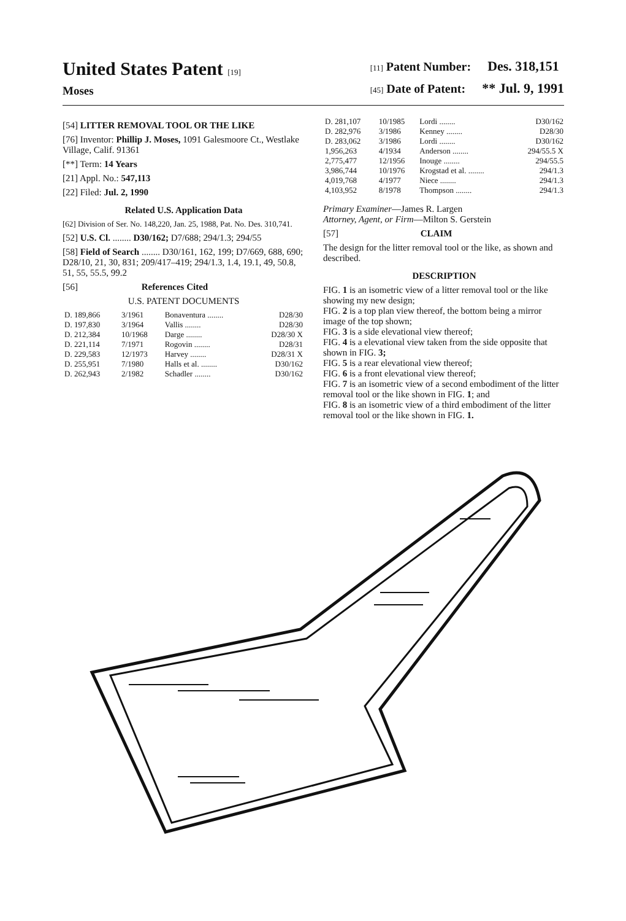United States Patent [19]
Moses
[11] Patent Number: Des. 318,151
[45] Date of Patent: ** Jul. 9, 1991
[54] LITTER REMOVAL TOOL OR THE LIKE
[76] Inventor: Phillip J. Moses, 1091 Galesmoore Ct., Westlake Village, Calif. 91361
[**] Term: 14 Years
[21] Appl. No.: 547,113
[22] Filed: Jul. 2, 1990
Related U.S. Application Data
[62] Division of Ser. No. 148,220, Jan. 25, 1988, Pat. No. Des. 310,741.
[52] U.S. Cl. ........ D30/162; D7/688; 294/1.3; 294/55
[58] Field of Search ........ D30/161, 162, 199; D7/669, 688, 690; D28/10, 21, 30, 831; 209/417–419; 294/1.3, 1.4, 19.1, 49, 50.8, 51, 55, 55.5, 99.2
[56] References Cited
U.S. PATENT DOCUMENTS
| D. 189,866 | 3/1961 | Bonaventura ........ | D28/30 |
| D. 197,830 | 3/1964 | Vallis ........ | D28/30 |
| D. 212,384 | 10/1968 | Darge ........ | D28/30 X |
| D. 221,114 | 7/1971 | Rogovin ........ | D28/31 |
| D. 229,583 | 12/1973 | Harvey ........ | D28/31 X |
| D. 255,951 | 7/1980 | Halls et al. ........ | D30/162 |
| D. 262,943 | 2/1982 | Schadler ........ | D30/162 |
| D. 281,107 | 10/1985 | Lordi ........ | D30/162 |
| D. 282,976 | 3/1986 | Kenney ........ | D28/30 |
| D. 283,062 | 3/1986 | Lordi ........ | D30/162 |
| 1,956,263 | 4/1934 | Anderson ........ | 294/55.5 X |
| 2,775,477 | 12/1956 | Inouge ........ | 294/55.5 |
| 3,986,744 | 10/1976 | Krogstad et al. ........ | 294/1.3 |
| 4,019,768 | 4/1977 | Niece ........ | 294/1.3 |
| 4,103,952 | 8/1978 | Thompson ........ | 294/1.3 |
Primary Examiner—James R. Largen
Attorney, Agent, or Firm—Milton S. Gerstein
[57] CLAIM
The design for the litter removal tool or the like, as shown and described.
DESCRIPTION
FIG. 1 is an isometric view of a litter removal tool or the like showing my new design;
FIG. 2 is a top plan view thereof, the bottom being a mirror image of the top shown;
FIG. 3 is a side elevational view thereof;
FIG. 4 is a elevational view taken from the side opposite that shown in FIG. 3;
FIG. 5 is a rear elevational view thereof;
FIG. 6 is a front elevational view thereof;
FIG. 7 is an isometric view of a second embodiment of the litter removal tool or the like shown in FIG. 1; and
FIG. 8 is an isometric view of a third embodiment of the litter removal tool or the like shown in FIG. 1.